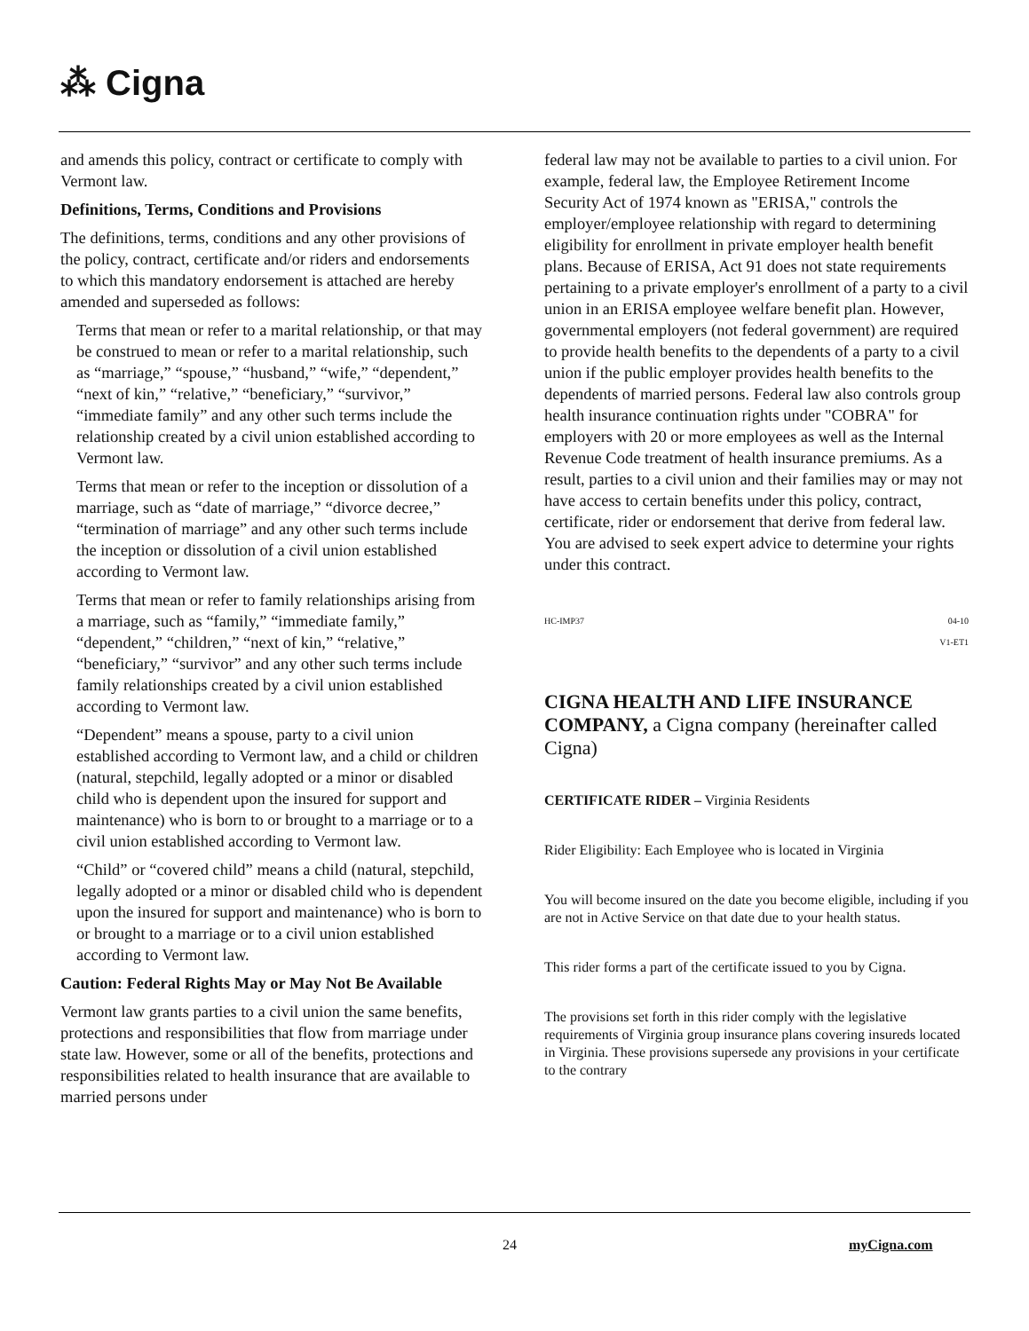⁂ Cigna
and amends this policy, contract or certificate to comply with Vermont law.
Definitions, Terms, Conditions and Provisions
The definitions, terms, conditions and any other provisions of the policy, contract, certificate and/or riders and endorsements to which this mandatory endorsement is attached are hereby amended and superseded as follows:
Terms that mean or refer to a marital relationship, or that may be construed to mean or refer to a marital relationship, such as “marriage,” “spouse,” “husband,” “wife,” “dependent,” “next of kin,” “relative,” “beneficiary,” “survivor,” “immediate family” and any other such terms include the relationship created by a civil union established according to Vermont law.
Terms that mean or refer to the inception or dissolution of a marriage, such as “date of marriage,” “divorce decree,” “termination of marriage” and any other such terms include the inception or dissolution of a civil union established according to Vermont law.
Terms that mean or refer to family relationships arising from a marriage, such as “family,” “immediate family,” “dependent,” “children,” “next of kin,” “relative,” “beneficiary,” “survivor” and any other such terms include family relationships created by a civil union established according to Vermont law.
“Dependent” means a spouse, party to a civil union established according to Vermont law, and a child or children (natural, stepchild, legally adopted or a minor or disabled child who is dependent upon the insured for support and maintenance) who is born to or brought to a marriage or to a civil union established according to Vermont law.
“Child” or “covered child” means a child (natural, stepchild, legally adopted or a minor or disabled child who is dependent upon the insured for support and maintenance) who is born to or brought to a marriage or to a civil union established according to Vermont law.
Caution: Federal Rights May or May Not Be Available
Vermont law grants parties to a civil union the same benefits, protections and responsibilities that flow from marriage under state law. However, some or all of the benefits, protections and responsibilities related to health insurance that are available to married persons under
federal law may not be available to parties to a civil union. For example, federal law, the Employee Retirement Income Security Act of 1974 known as "ERISA," controls the employer/employee relationship with regard to determining eligibility for enrollment in private employer health benefit plans. Because of ERISA, Act 91 does not state requirements pertaining to a private employer's enrollment of a party to a civil union in an ERISA employee welfare benefit plan. However, governmental employers (not federal government) are required to provide health benefits to the dependents of a party to a civil union if the public employer provides health benefits to the dependents of married persons. Federal law also controls group health insurance continuation rights under "COBRA" for employers with 20 or more employees as well as the Internal Revenue Code treatment of health insurance premiums. As a result, parties to a civil union and their families may or may not have access to certain benefits under this policy, contract, certificate, rider or endorsement that derive from federal law. You are advised to seek expert advice to determine your rights under this contract.
HC-IMP37 04-10
V1-ET1
CIGNA HEALTH AND LIFE INSURANCE COMPANY, a Cigna company (hereinafter called Cigna)
CERTIFICATE RIDER – Virginia Residents
Rider Eligibility: Each Employee who is located in Virginia
You will become insured on the date you become eligible, including if you are not in Active Service on that date due to your health status.
This rider forms a part of the certificate issued to you by Cigna.
The provisions set forth in this rider comply with the legislative requirements of Virginia group insurance plans covering insureds located in Virginia. These provisions supersede any provisions in your certificate to the contrary
24 myCigna.com